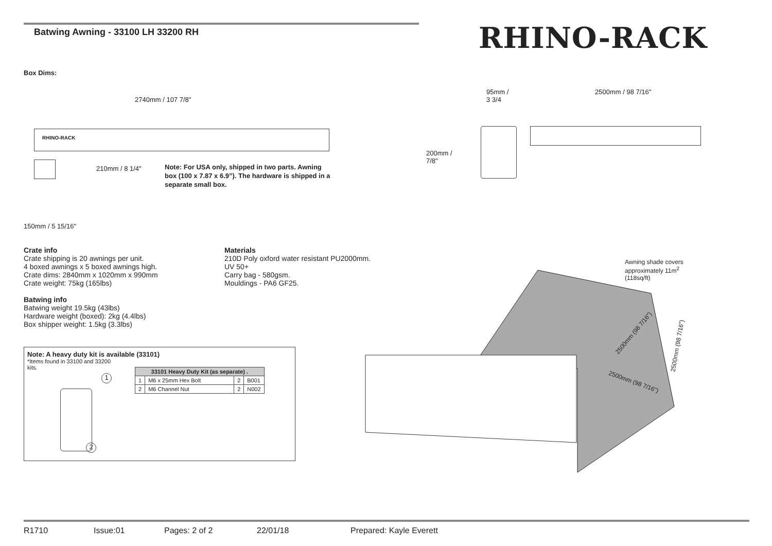Batwing Awning - 33100 LH 33200 RH
RHINO-RACK
Box Dims:
2740mm / 107 7/8"
RHINO-RACK
210mm / 8 1/4"
Note: For USA only, shipped in two parts. Awning box (100 x 7.87 x 6.9”). The hardware is shipped in a separate small box.
150mm / 5 15/16"
95mm /
3 3/4
2500mm / 98 7/16"
200mm /
7/8"
Crate info
Crate shipping is 20 awnings per unit.
4 boxed awnings x 5 boxed awnings high.
Crate dims: 2840mm x 1020mm x 990mm
Crate weight: 75kg (165lbs)
Batwing info
Batwing weight 19.5kg (43lbs)
Hardware weight (boxed): 2kg (4.4lbs)
Box shipper weight: 1.5kg (3.3lbs)
Materials
210D Poly oxford water resistant PU2000mm.
UV 50+
Carry bag - 580gsm.
Mouldings - PA6 GF25.
Note: A heavy duty kit is available (33101)
*Items found in 33100 and 33200 kits.
| 33101 Heavy Duty Kit (as separate) . | | | |
| --- | --- | --- | --- |
| 1 | M6 x 25mm Hex Bolt | 2 | B001 |
| 2 | M6 Channel Nut | 2 | N002 |
1
2
Awning shade covers
approximately 11m<sup>2</sup>
(118sq/ft)
2500mm (98 7/16")
2500mm (98 7/16")
2500mm (98 7/16")
R1710 Issue:01 Pages: 2 of 2 22/01/18 Prepared: Kayle Everett